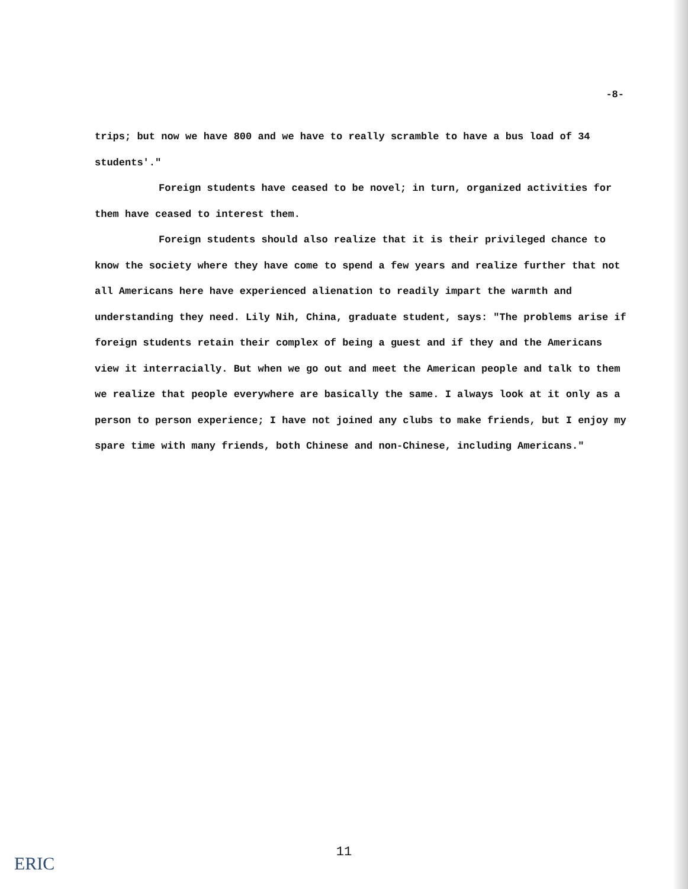-8-
trips; but now we have 800 and we have to really scramble to have a bus load of 34 students'."
Foreign students have ceased to be novel; in turn, organized activities for them have ceased to interest them.
Foreign students should also realize that it is their privileged chance to know the society where they have come to spend a few years and realize further that not all Americans here have experienced alienation to readily impart the warmth and understanding they need. Lily Nih, China, graduate student, says: "The problems arise if foreign students retain their complex of being a guest and if they and the Americans view it interracially. But when we go out and meet the American people and talk to them we realize that people everywhere are basically the same. I always look at it only as a person to person experience; I have not joined any clubs to make friends, but I enjoy my spare time with many friends, both Chinese and non-Chinese, including Americans."
11
ERIC